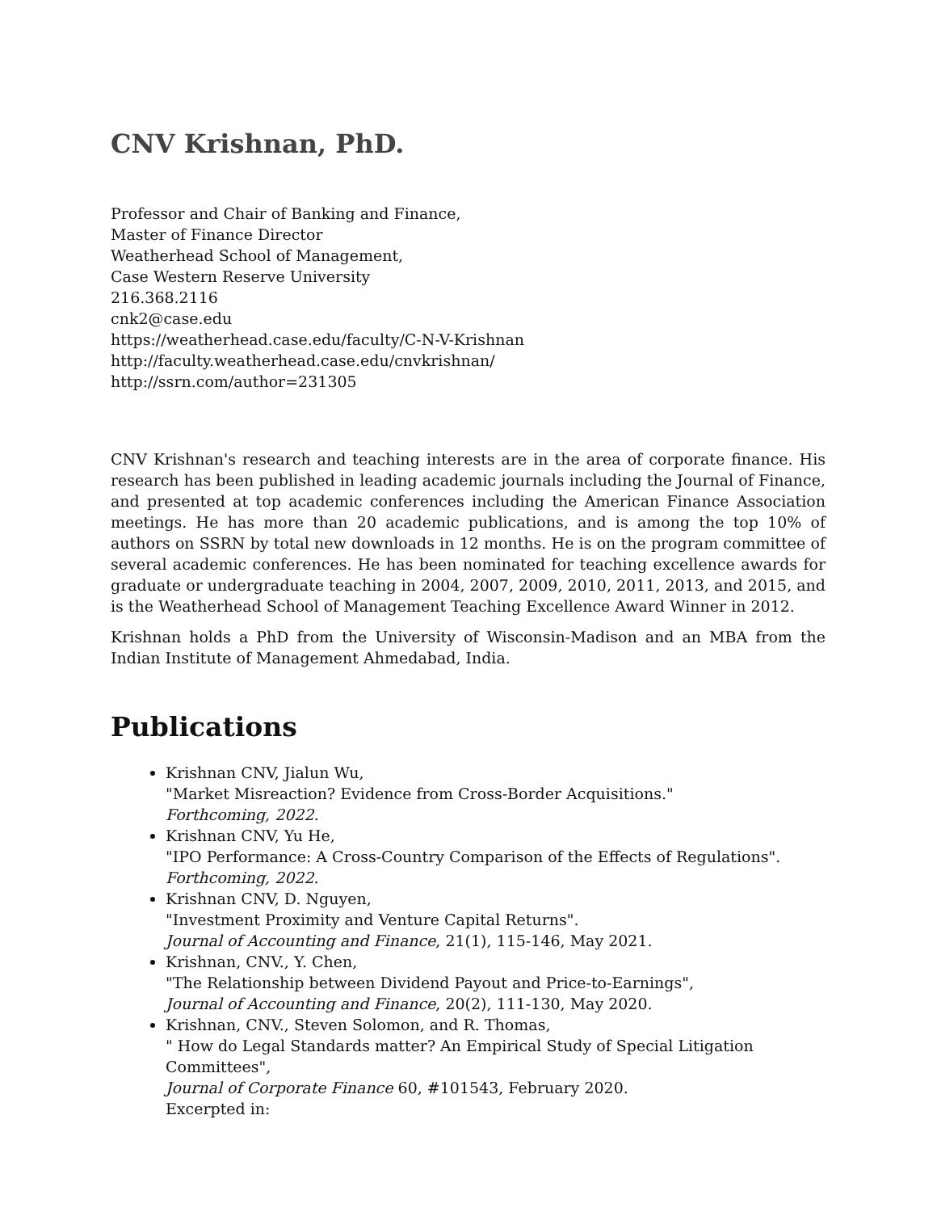CNV Krishnan, PhD.
Professor and Chair of Banking and Finance,
Master of Finance Director
Weatherhead School of Management,
Case Western Reserve University
216.368.2116
cnk2@case.edu
https://weatherhead.case.edu/faculty/C-N-V-Krishnan
http://faculty.weatherhead.case.edu/cnvkrishnan/
http://ssrn.com/author=231305
CNV Krishnan's research and teaching interests are in the area of corporate finance. His research has been published in leading academic journals including the Journal of Finance, and presented at top academic conferences including the American Finance Association meetings. He has more than 20 academic publications, and is among the top 10% of authors on SSRN by total new downloads in 12 months. He is on the program committee of several academic conferences. He has been nominated for teaching excellence awards for graduate or undergraduate teaching in 2004, 2007, 2009, 2010, 2011, 2013, and 2015, and is the Weatherhead School of Management Teaching Excellence Award Winner in 2012.
Krishnan holds a PhD from the University of Wisconsin-Madison and an MBA from the Indian Institute of Management Ahmedabad, India.
Publications
Krishnan CNV, Jialun Wu,
"Market Misreaction? Evidence from Cross-Border Acquisitions."
Forthcoming, 2022.
Krishnan CNV, Yu He,
"IPO Performance: A Cross-Country Comparison of the Effects of Regulations".
Forthcoming, 2022.
Krishnan CNV, D. Nguyen,
"Investment Proximity and Venture Capital Returns".
Journal of Accounting and Finance, 21(1), 115-146, May 2021.
Krishnan, CNV., Y. Chen,
"The Relationship between Dividend Payout and Price-to-Earnings",
Journal of Accounting and Finance, 20(2), 111-130, May 2020.
Krishnan, CNV., Steven Solomon, and R. Thomas,
" How do Legal Standards matter? An Empirical Study of Special Litigation Committees",
Journal of Corporate Finance 60, #101543, February 2020.
Excerpted in: